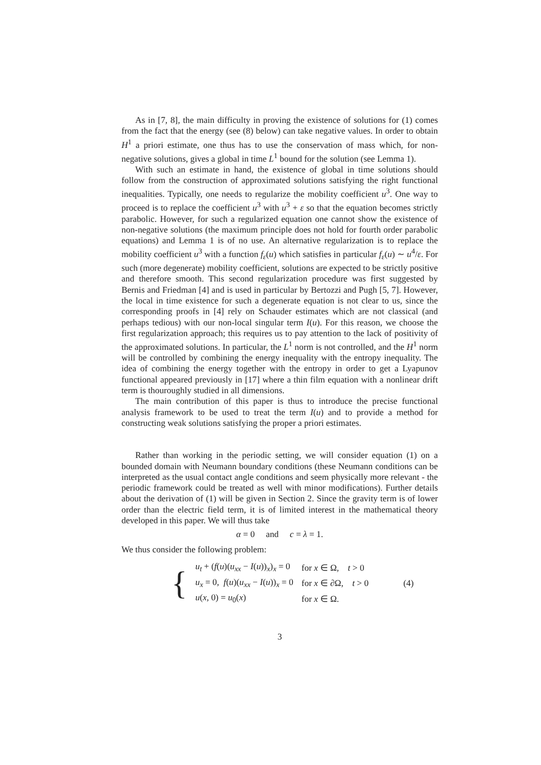As in [7, 8], the main difficulty in proving the existence of solutions for (1) comes from the fact that the energy (see (8) below) can take negative values. In order to obtain H<sup>1</sup> a priori estimate, one thus has to use the conservation of mass which, for non-negative solutions, gives a global in time L<sup>1</sup> bound for the solution (see Lemma 1).
With such an estimate in hand, the existence of global in time solutions should follow from the construction of approximated solutions satisfying the right functional inequalities. Typically, one needs to regularize the mobility coefficient u<sup>3</sup>. One way to proceed is to replace the coefficient u<sup>3</sup> with u<sup>3</sup> + ε so that the equation becomes strictly parabolic. However, for such a regularized equation one cannot show the existence of non-negative solutions (the maximum principle does not hold for fourth order parabolic equations) and Lemma 1 is of no use. An alternative regularization is to replace the mobility coefficient u<sup>3</sup> with a function f<sub>ε</sub>(u) which satisfies in particular f<sub>ε</sub>(u) ∼ u<sup>4</sup>/ε. For such (more degenerate) mobility coefficient, solutions are expected to be strictly positive and therefore smooth. This second regularization procedure was first suggested by Bernis and Friedman [4] and is used in particular by Bertozzi and Pugh [5, 7]. However, the local in time existence for such a degenerate equation is not clear to us, since the corresponding proofs in [4] rely on Schauder estimates which are not classical (and perhaps tedious) with our non-local singular term I(u). For this reason, we choose the first regularization approach; this requires us to pay attention to the lack of positivity of the approximated solutions. In particular, the L<sup>1</sup> norm is not controlled, and the H<sup>1</sup> norm will be controlled by combining the energy inequality with the entropy inequality. The idea of combining the energy together with the entropy in order to get a Lyapunov functional appeared previously in [17] where a thin film equation with a nonlinear drift term is thouroughly studied in all dimensions.
The main contribution of this paper is thus to introduce the precise functional analysis framework to be used to treat the term I(u) and to provide a method for constructing weak solutions satisfying the proper a priori estimates.
Rather than working in the periodic setting, we will consider equation (1) on a bounded domain with Neumann boundary conditions (these Neumann conditions can be interpreted as the usual contact angle conditions and seem physically more relevant - the periodic framework could be treated as well with minor modifications). Further details about the derivation of (1) will be given in Section 2. Since the gravity term is of lower order than the electric field term, it is of limited interest in the mathematical theory developed in this paper. We will thus take
α = 0 and c = λ = 1.
We thus consider the following problem:
| { | u<sub>t</sub> + ( f ( u )( u<sub>xx</sub> − I ( u ))<sub>x</sub>)<sub>x</sub> = 0 | for x ∈ Ω, t > 0 | (4) |
| | u<sub>x</sub> = 0, f ( u )( u<sub>xx</sub> − I ( u ))<sub>x</sub> = 0 | for x ∈ ∂Ω, t > 0 | |
| | u ( x , 0) = u<sub>0</sub>( x ) | for x ∈ Ω. | |
3